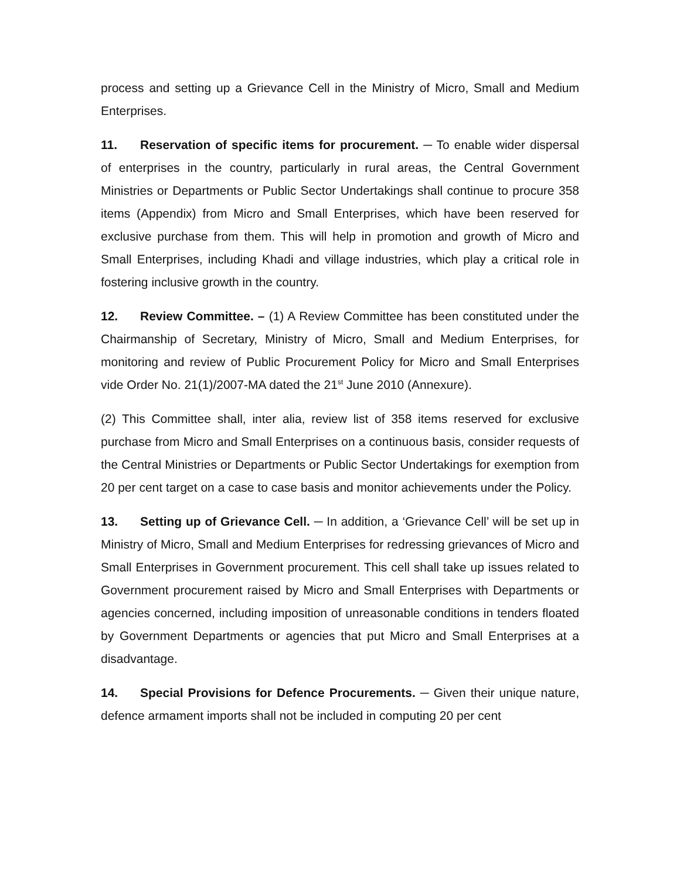process and setting up a Grievance Cell in the Ministry of Micro, Small and Medium Enterprises.
11. Reservation of specific items for procurement. ─ To enable wider dispersal of enterprises in the country, particularly in rural areas, the Central Government Ministries or Departments or Public Sector Undertakings shall continue to procure 358 items (Appendix) from Micro and Small Enterprises, which have been reserved for exclusive purchase from them. This will help in promotion and growth of Micro and Small Enterprises, including Khadi and village industries, which play a critical role in fostering inclusive growth in the country.
12. Review Committee. – (1) A Review Committee has been constituted under the Chairmanship of Secretary, Ministry of Micro, Small and Medium Enterprises, for monitoring and review of Public Procurement Policy for Micro and Small Enterprises vide Order No. 21(1)/2007-MA dated the 21<sup>st</sup> June 2010 (Annexure).
(2) This Committee shall, inter alia, review list of 358 items reserved for exclusive purchase from Micro and Small Enterprises on a continuous basis, consider requests of the Central Ministries or Departments or Public Sector Undertakings for exemption from 20 per cent target on a case to case basis and monitor achievements under the Policy.
13. Setting up of Grievance Cell. ─ In addition, a ‘Grievance Cell’ will be set up in Ministry of Micro, Small and Medium Enterprises for redressing grievances of Micro and Small Enterprises in Government procurement. This cell shall take up issues related to Government procurement raised by Micro and Small Enterprises with Departments or agencies concerned, including imposition of unreasonable conditions in tenders floated by Government Departments or agencies that put Micro and Small Enterprises at a disadvantage.
14. Special Provisions for Defence Procurements. ─ Given their unique nature, defence armament imports shall not be included in computing 20 per cent